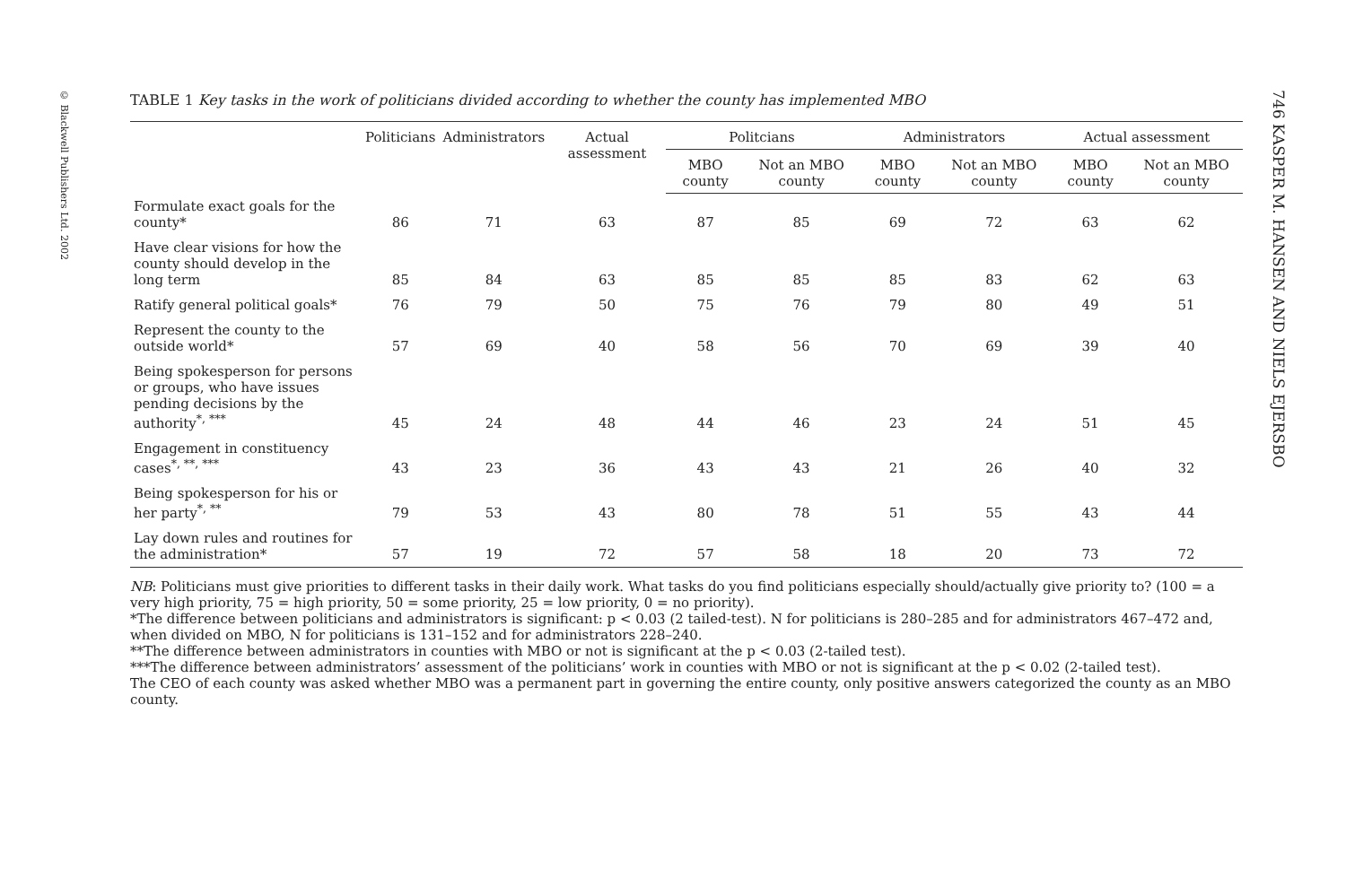© Blackwell Publishers Ltd. 2002
746 KASPER M. HANSEN AND NIELS EJERSBO
TABLE 1 Key tasks in the work of politicians divided according to whether the county has implemented MBO
| | Politicians | Administrators | Actual assessment | Politcians | | Administrators | | Actual assessment | |
| --- | --- | --- | --- | --- | --- | --- | --- | --- | --- |
| | | | | MBO county | Not an MBO county | MBO county | Not an MBO county | MBO county | Not an MBO county |
| Formulate exact goals for the county* | 86 | 71 | 63 | 87 | 85 | 69 | 72 | 63 | 62 |
| Have clear visions for how the county should develop in the long term | 85 | 84 | 63 | 85 | 85 | 85 | 83 | 62 | 63 |
| Ratify general political goals* | 76 | 79 | 50 | 75 | 76 | 79 | 80 | 49 | 51 |
| Represent the county to the outside world* | 57 | 69 | 40 | 58 | 56 | 70 | 69 | 39 | 40 |
| Being spokesperson for persons or groups, who have issues pending decisions by the authority<sup>*, ***</sup> | 45 | 24 | 48 | 44 | 46 | 23 | 24 | 51 | 45 |
| Engagement in constituency cases<sup>*, **, ***</sup> | 43 | 23 | 36 | 43 | 43 | 21 | 26 | 40 | 32 |
| Being spokesperson for his or her party<sup>*, **</sup> | 79 | 53 | 43 | 80 | 78 | 51 | 55 | 43 | 44 |
| Lay down rules and routines for the administration* | 57 | 19 | 72 | 57 | 58 | 18 | 20 | 73 | 72 |
NB: Politicians must give priorities to different tasks in their daily work. What tasks do you find politicians especially should/actually give priority to? (100 = a very high priority, 75 = high priority, 50 = some priority, 25 = low priority, 0 = no priority).
*The difference between politicians and administrators is significant: p < 0.03 (2 tailed-test). N for politicians is 280–285 and for administrators 467–472 and, when divided on MBO, N for politicians is 131–152 and for administrators 228–240.
**The difference between administrators in counties with MBO or not is significant at the p < 0.03 (2-tailed test).
***The difference between administrators’ assessment of the politicians’ work in counties with MBO or not is significant at the p < 0.02 (2-tailed test).
The CEO of each county was asked whether MBO was a permanent part in governing the entire county, only positive answers categorized the county as an MBO county.